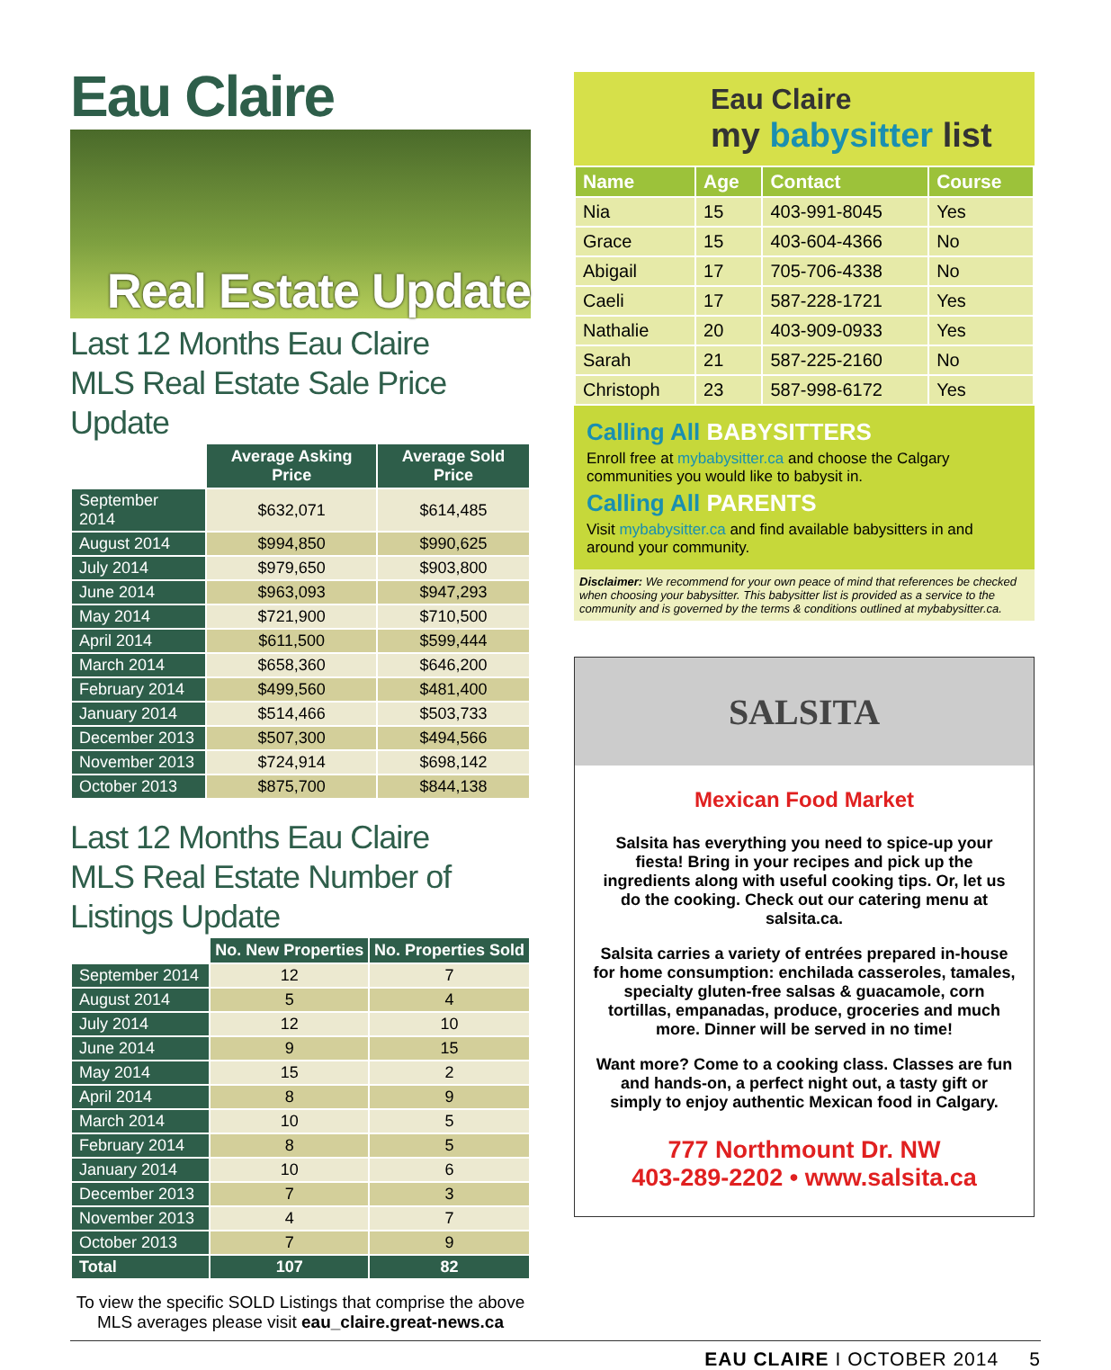Eau Claire
Real Estate Update
Last 12 Months Eau Claire
MLS Real Estate Sale Price Update
| | Average Asking Price | Average Sold Price |
| --- | --- | --- |
| September 2014 | $632,071 | $614,485 |
| August 2014 | $994,850 | $990,625 |
| July 2014 | $979,650 | $903,800 |
| June 2014 | $963,093 | $947,293 |
| May 2014 | $721,900 | $710,500 |
| April 2014 | $611,500 | $599,444 |
| March 2014 | $658,360 | $646,200 |
| February 2014 | $499,560 | $481,400 |
| January 2014 | $514,466 | $503,733 |
| December 2013 | $507,300 | $494,566 |
| November 2013 | $724,914 | $698,142 |
| October 2013 | $875,700 | $844,138 |
Last 12 Months Eau Claire
MLS Real Estate Number of Listings Update
| | No. New Properties | No. Properties Sold |
| --- | --- | --- |
| September 2014 | 12 | 7 |
| August 2014 | 5 | 4 |
| July 2014 | 12 | 10 |
| June 2014 | 9 | 15 |
| May 2014 | 15 | 2 |
| April 2014 | 8 | 9 |
| March 2014 | 10 | 5 |
| February 2014 | 8 | 5 |
| January 2014 | 10 | 6 |
| December 2013 | 7 | 3 |
| November 2013 | 4 | 7 |
| October 2013 | 7 | 9 |
| Total | 107 | 82 |
To view the specific SOLD Listings that comprise the above MLS averages please visit eau_claire.great-news.ca
Eau Claire
my babysitter list
| Name | Age | Contact | Course |
| --- | --- | --- | --- |
| Nia | 15 | 403-991-8045 | Yes |
| Grace | 15 | 403-604-4366 | No |
| Abigail | 17 | 705-706-4338 | No |
| Caeli | 17 | 587-228-1721 | Yes |
| Nathalie | 20 | 403-909-0933 | Yes |
| Sarah | 21 | 587-225-2160 | No |
| Christoph | 23 | 587-998-6172 | Yes |
Calling All BABYSITTERS
Enroll free at mybabysitter.ca and choose the Calgary communities you would like to babysit in.
Calling All PARENTS
Visit mybabysitter.ca and find available babysitters in and around your community.
Disclaimer: We recommend for your own peace of mind that references be checked when choosing your babysitter. This babysitter list is provided as a service to the community and is governed by the terms & conditions outlined at mybabysitter.ca.
SALSITA
Mexican Food Market
Salsita has everything you need to spice-up your fiesta! Bring in your recipes and pick up the ingredients along with useful cooking tips. Or, let us do the cooking. Check out our catering menu at salsita.ca.
Salsita carries a variety of entrées prepared in-house for home consumption: enchilada casseroles, tamales, specialty gluten-free salsas & guacamole, corn tortillas, empanadas, produce, groceries and much more. Dinner will be served in no time!
Want more? Come to a cooking class. Classes are fun and hands-on, a perfect night out, a tasty gift or simply to enjoy authentic Mexican food in Calgary.
777 Northmount Dr. NW
403-289-2202 • www.salsita.ca
EAU CLAIRE I OCTOBER 2014 5